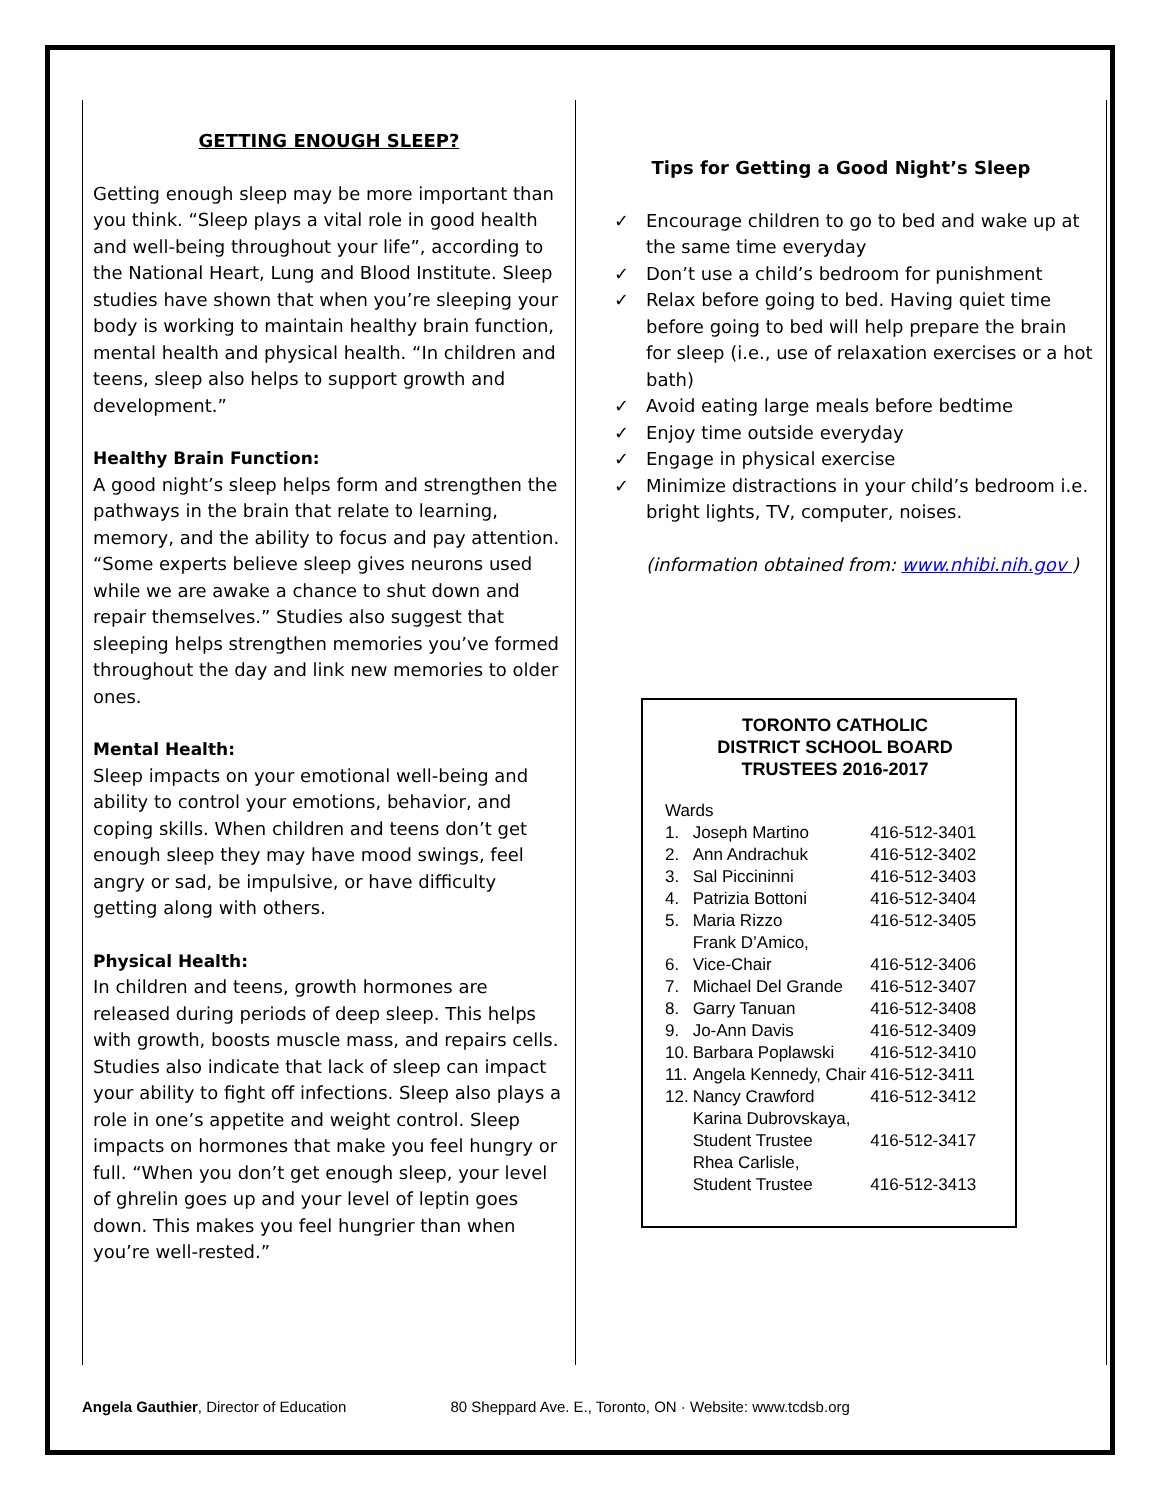GETTING ENOUGH SLEEP?
Getting enough sleep may be more important than you think. “Sleep plays a vital role in good health and well-being throughout your life”, according to the National Heart, Lung and Blood Institute. Sleep studies have shown that when you’re sleeping your body is working to maintain healthy brain function, mental health and physical health. “In children and teens, sleep also helps to support growth and development.”
Healthy Brain Function:
A good night’s sleep helps form and strengthen the pathways in the brain that relate to learning, memory, and the ability to focus and pay attention. “Some experts believe sleep gives neurons used while we are awake a chance to shut down and repair themselves.” Studies also suggest that sleeping helps strengthen memories you’ve formed throughout the day and link new memories to older ones.
Mental Health:
Sleep impacts on your emotional well-being and ability to control your emotions, behavior, and coping skills. When children and teens don’t get enough sleep they may have mood swings, feel angry or sad, be impulsive, or have difficulty getting along with others.
Physical Health:
In children and teens, growth hormones are released during periods of deep sleep. This helps with growth, boosts muscle mass, and repairs cells. Studies also indicate that lack of sleep can impact your ability to fight off infections. Sleep also plays a role in one’s appetite and weight control. Sleep impacts on hormones that make you feel hungry or full. “When you don’t get enough sleep, your level of ghrelin goes up and your level of leptin goes down. This makes you feel hungrier than when you’re well-rested.”
Tips for Getting a Good Night’s Sleep
✓ Encourage children to go to bed and wake up at the same time everyday
✓ Don’t use a child’s bedroom for punishment
✓ Relax before going to bed. Having quiet time before going to bed will help prepare the brain for sleep (i.e., use of relaxation exercises or a hot bath)
✓ Avoid eating large meals before bedtime
✓ Enjoy time outside everyday
✓ Engage in physical exercise
✓ Minimize distractions in your child’s bedroom i.e. bright lights, TV, computer, noises.
(information obtained from: www.nhibi.nih.gov )
TORONTO CATHOLIC
DISTRICT SCHOOL BOARD
TRUSTEES 2016-2017
| Wards | | |
| 1. | Joseph Martino | 416-512-3401 |
| 2. | Ann Andrachuk | 416-512-3402 |
| 3. | Sal Piccininni | 416-512-3403 |
| 4. | Patrizia Bottoni | 416-512-3404 |
| 5. | Maria Rizzo | 416-512-3405 |
| 6. | Frank D’Amico, Vice-Chair | 416-512-3406 |
| 7. | Michael Del Grande | 416-512-3407 |
| 8. | Garry Tanuan | 416-512-3408 |
| 9. | Jo-Ann Davis | 416-512-3409 |
| 10. | Barbara Poplawski | 416-512-3410 |
| 11. | Angela Kennedy, Chair | 416-512-3411 |
| 12. | Nancy Crawford | 416-512-3412 |
| | Karina Dubrovskaya, Student Trustee | 416-512-3417 |
| | Rhea Carlisle, Student Trustee | 416-512-3413 |
Angela Gauthier, Director of Education 80 Sheppard Ave. E., Toronto, ON · Website: www.tcdsb.org